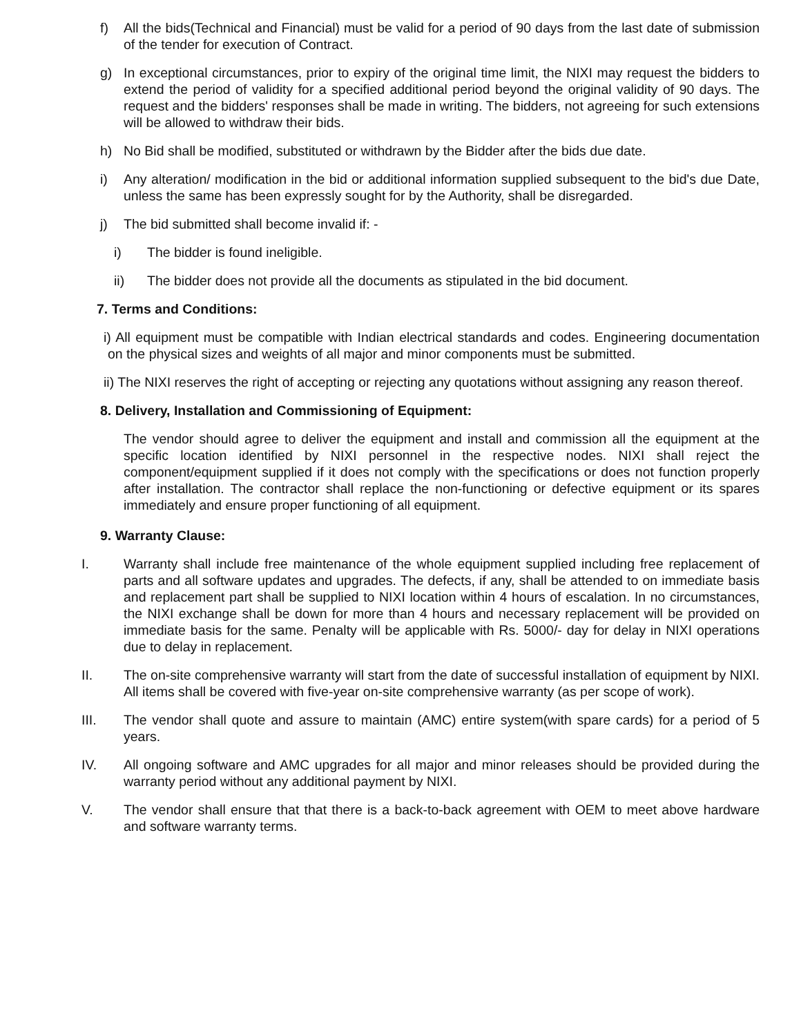f) All the bids(Technical and Financial) must be valid for a period of 90 days from the last date of submission of the tender for execution of Contract.
g) In exceptional circumstances, prior to expiry of the original time limit, the NIXI may request the bidders to extend the period of validity for a specified additional period beyond the original validity of 90 days. The request and the bidders' responses shall be made in writing. The bidders, not agreeing for such extensions will be allowed to withdraw their bids.
h) No Bid shall be modified, substituted or withdrawn by the Bidder after the bids due date.
i) Any alteration/ modification in the bid or additional information supplied subsequent to the bid's due Date, unless the same has been expressly sought for by the Authority, shall be disregarded.
j) The bid submitted shall become invalid if: -
i) The bidder is found ineligible.
ii) The bidder does not provide all the documents as stipulated in the bid document.
7. Terms and Conditions:
i) All equipment must be compatible with Indian electrical standards and codes. Engineering documentation on the physical sizes and weights of all major and minor components must be submitted.
ii) The NIXI reserves the right of accepting or rejecting any quotations without assigning any reason thereof.
8. Delivery, Installation and Commissioning of Equipment:
The vendor should agree to deliver the equipment and install and commission all the equipment at the specific location identified by NIXI personnel in the respective nodes. NIXI shall reject the component/equipment supplied if it does not comply with the specifications or does not function properly after installation. The contractor shall replace the non-functioning or defective equipment or its spares immediately and ensure proper functioning of all equipment.
9. Warranty Clause:
I. Warranty shall include free maintenance of the whole equipment supplied including free replacement of parts and all software updates and upgrades. The defects, if any, shall be attended to on immediate basis and replacement part shall be supplied to NIXI location within 4 hours of escalation. In no circumstances, the NIXI exchange shall be down for more than 4 hours and necessary replacement will be provided on immediate basis for the same. Penalty will be applicable with Rs. 5000/- day for delay in NIXI operations due to delay in replacement.
II. The on-site comprehensive warranty will start from the date of successful installation of equipment by NIXI. All items shall be covered with five-year on-site comprehensive warranty (as per scope of work).
III. The vendor shall quote and assure to maintain (AMC) entire system(with spare cards) for a period of 5 years.
IV. All ongoing software and AMC upgrades for all major and minor releases should be provided during the warranty period without any additional payment by NIXI.
V. The vendor shall ensure that that there is a back-to-back agreement with OEM to meet above hardware and software warranty terms.